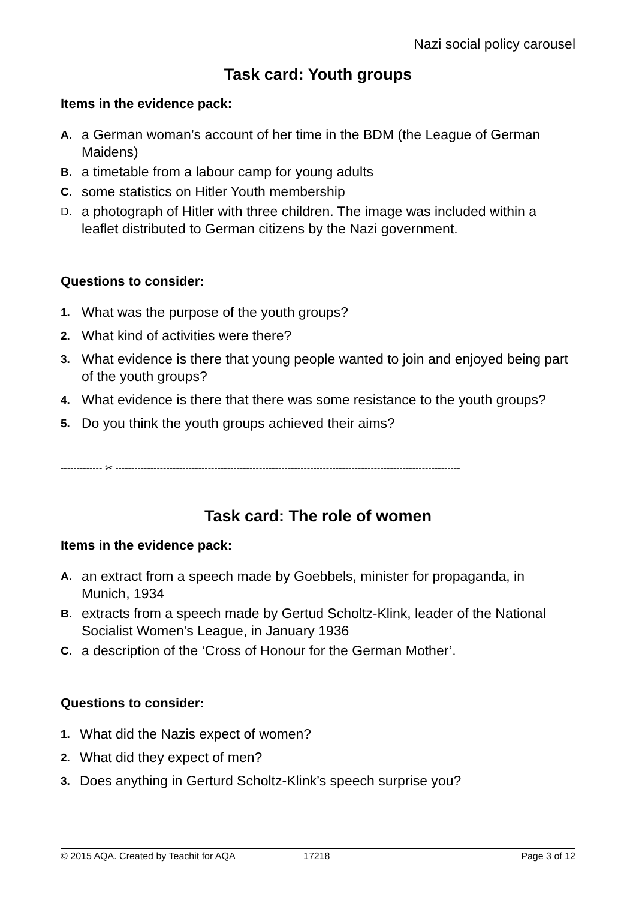Nazi social policy carousel
Task card: Youth groups
Items in the evidence pack:
A. a German woman’s account of her time in the BDM (the League of German Maidens)
B. a timetable from a labour camp for young adults
C. some statistics on Hitler Youth membership
D. a photograph of Hitler with three children. The image was included within a leaflet distributed to German citizens by the Nazi government.
Questions to consider:
1. What was the purpose of the youth groups?
2. What kind of activities were there?
3. What evidence is there that young people wanted to join and enjoyed being part of the youth groups?
4. What evidence is there that there was some resistance to the youth groups?
5. Do you think the youth groups achieved their aims?
------------- ✂ ------------------------------------------------------------------------------------------------------------
Task card: The role of women
Items in the evidence pack:
A. an extract from a speech made by Goebbels, minister for propaganda, in Munich, 1934
B. extracts from a speech made by Gertud Scholtz-Klink, leader of the National Socialist Women's League, in January 1936
C. a description of the ‘Cross of Honour for the German Mother’.
Questions to consider:
1. What did the Nazis expect of women?
2. What did they expect of men?
3. Does anything in Gerturd Scholtz-Klink’s speech surprise you?
© 2015 AQA. Created by Teachit for AQA 17218 Page 3 of 12